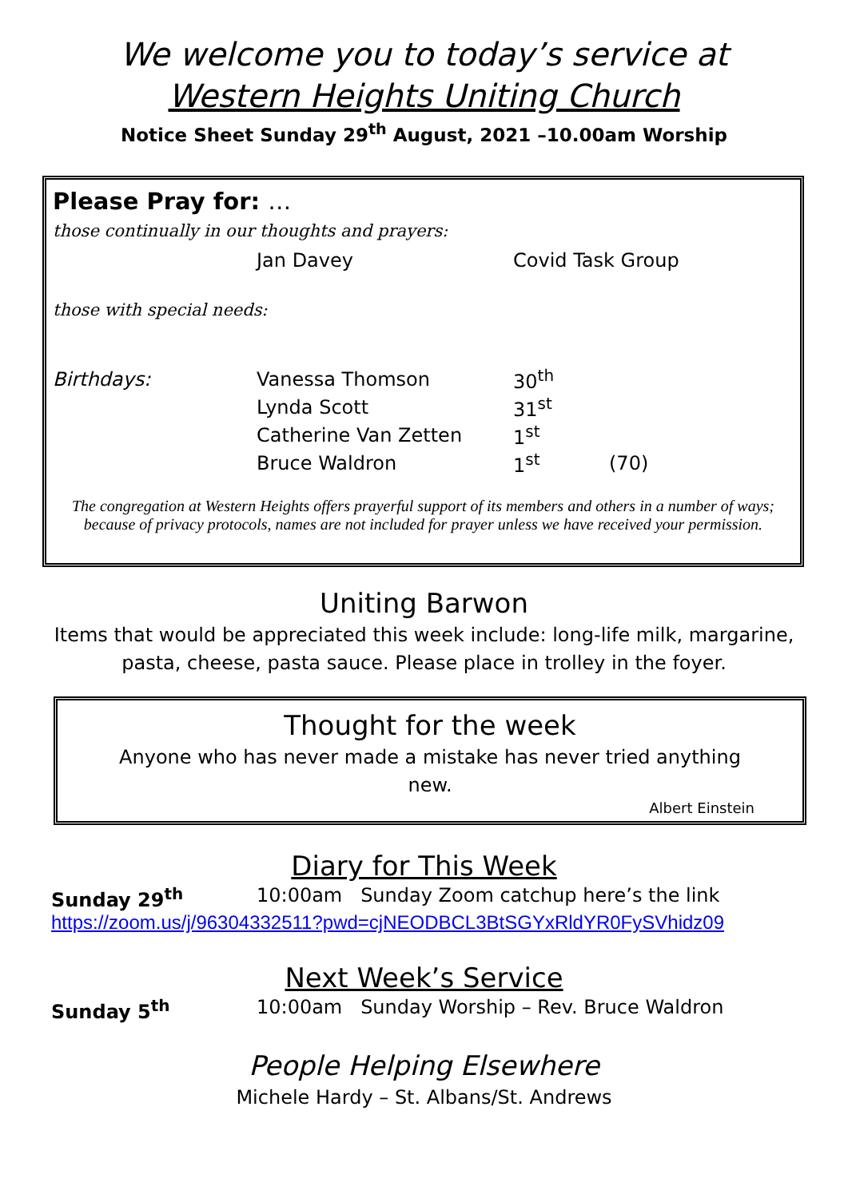We welcome you to today’s service at
Western Heights Uniting Church
Notice Sheet Sunday 29<sup>th</sup> August, 2021 –10.00am Worship
Please Pray for: …
those continually in our thoughts and prayers:
Jan Davey Covid Task Group
those with special needs:
Birthdays: Vanessa Thomson 30<sup>th</sup>
Lynda Scott 31<sup>st</sup>
Catherine Van Zetten 1<sup>st</sup>
Bruce Waldron 1<sup>st</sup> (70)
The congregation at Western Heights offers prayerful support of its members and others in a number of ways; because of privacy protocols, names are not included for prayer unless we have received your permission.
Uniting Barwon
Items that would be appreciated this week include: long-life milk, margarine,
pasta, cheese, pasta sauce. Please place in trolley in the foyer.
Thought for the week
Anyone who has never made a mistake has never tried anything new.
Albert Einstein
Diary for This Week
Sunday 29<sup>th</sup> 10:00am Sunday Zoom catchup here’s the link
https://zoom.us/j/96304332511?pwd=cjNEODBCL3BtSGYxRldYR0FySVhidz09
Next Week’s Service
Sunday 5<sup>th</sup> 10:00am Sunday Worship – Rev. Bruce Waldron
People Helping Elsewhere
Michele Hardy – St. Albans/St. Andrews